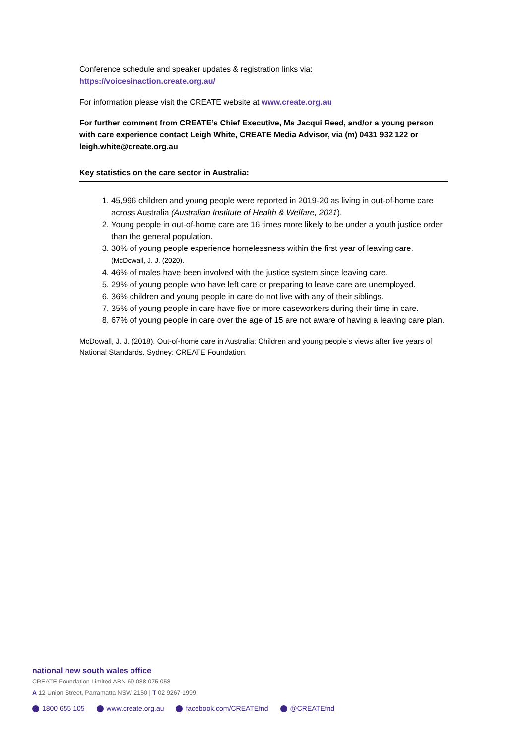Conference schedule and speaker updates & registration links via:
https://voicesinaction.create.org.au/
For information please visit the CREATE website at www.create.org.au
For further comment from CREATE’s Chief Executive, Ms Jacqui Reed, and/or a young person with care experience contact Leigh White, CREATE Media Advisor, via (m) 0431 932 122 or leigh.white@create.org.au
Key statistics on the care sector in Australia:
1. 45,996 children and young people were reported in 2019-20 as living in out-of-home care across Australia (Australian Institute of Health & Welfare, 2021).
2. Young people in out-of-home care are 16 times more likely to be under a youth justice order than the general population.
3. 30% of young people experience homelessness within the first year of leaving care. (McDowall, J. J. (2020).
4. 46% of males have been involved with the justice system since leaving care.
5. 29% of young people who have left care or preparing to leave care are unemployed.
6. 36% children and young people in care do not live with any of their siblings.
7. 35% of young people in care have five or more caseworkers during their time in care.
8. 67% of young people in care over the age of 15 are not aware of having a leaving care plan.
McDowall, J. J. (2018). Out-of-home care in Australia: Children and young people’s views after five years of National Standards. Sydney: CREATE Foundation.
national new south wales office
CREATE Foundation Limited ABN 69 088 075 058
A 12 Union Street, Parramatta NSW 2150 | T 02 9267 1999
1800 655 105 www.create.org.au facebook.com/CREATEfnd @CREATEfnd